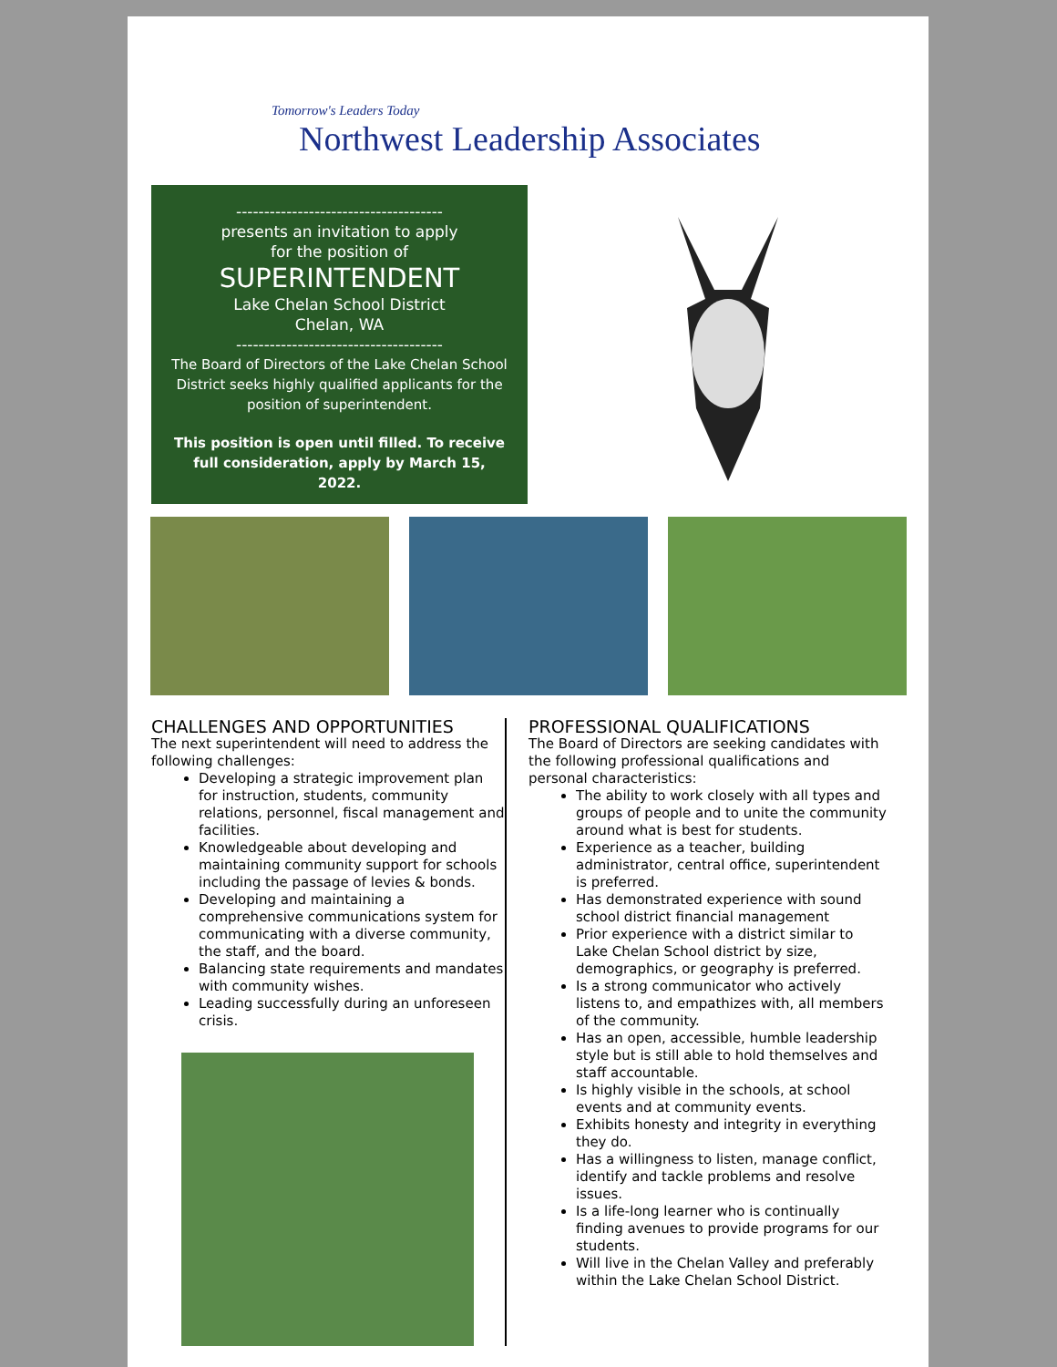Tomorrow's Leaders Today
Northwest Leadership Associates
-------------------------------------
presents an invitation to apply
for the position of
SUPERINTENDENT
Lake Chelan School District
Chelan, WA
-------------------------------------
The Board of Directors of the Lake Chelan School District seeks highly qualified applicants for the position of superintendent.
This position is open until filled. To receive full consideration, apply by March 15, 2022.
CHALLENGES AND OPPORTUNITIES
The next superintendent will need to address the following challenges:
Developing a strategic improvement plan for instruction, students, community relations, personnel, fiscal management and facilities.
Knowledgeable about developing and maintaining community support for schools including the passage of levies & bonds.
Developing and maintaining a comprehensive communications system for communicating with a diverse community, the staff, and the board.
Balancing state requirements and mandates with community wishes.
Leading successfully during an unforeseen crisis.
PROFESSIONAL QUALIFICATIONS
The Board of Directors are seeking candidates with the following professional qualifications and personal characteristics:
The ability to work closely with all types and groups of people and to unite the community around what is best for students.
Experience as a teacher, building administrator, central office, superintendent is preferred.
Has demonstrated experience with sound school district financial management
Prior experience with a district similar to Lake Chelan School district by size, demographics, or geography is preferred.
Is a strong communicator who actively listens to, and empathizes with, all members of the community.
Has an open, accessible, humble leadership style but is still able to hold themselves and staff accountable.
Is highly visible in the schools, at school events and at community events.
Exhibits honesty and integrity in everything they do.
Has a willingness to listen, manage conflict, identify and tackle problems and resolve issues.
Is a life-long learner who is continually finding avenues to provide programs for our students.
Will live in the Chelan Valley and preferably within the Lake Chelan School District.